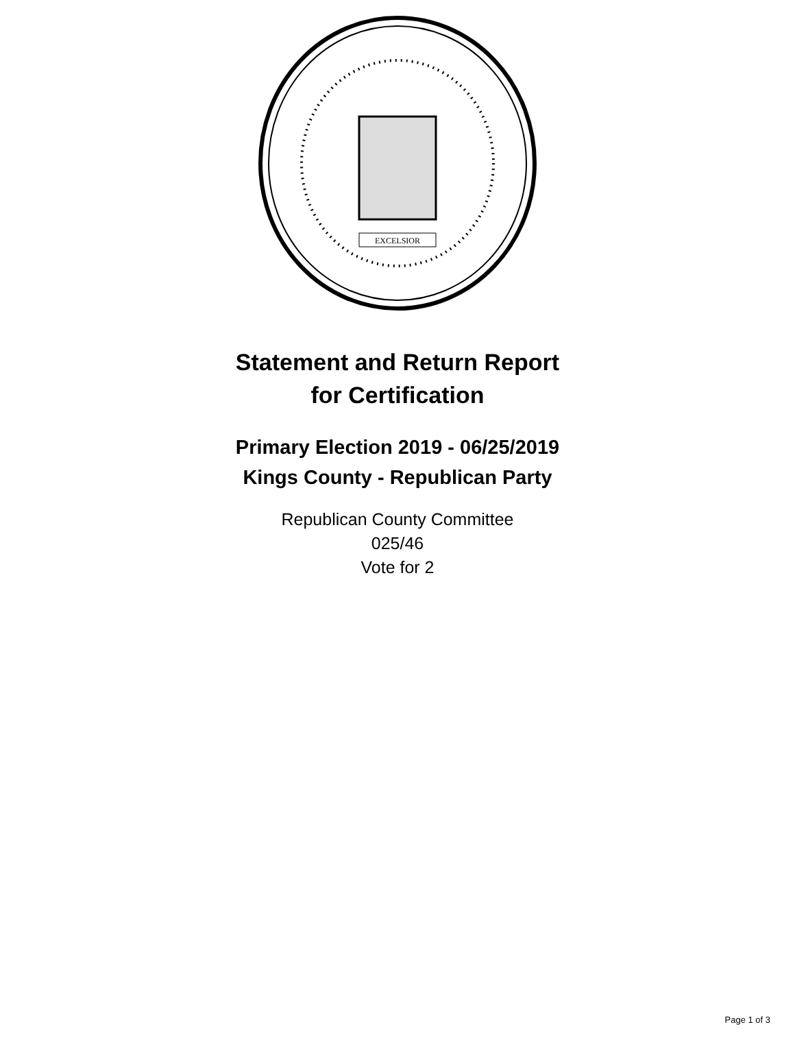EXCELSIOR
Statement and Return Report
for Certification
Primary Election 2019 - 06/25/2019
Kings County - Republican Party
Republican County Committee
025/46
Vote for 2
Page 1 of 3